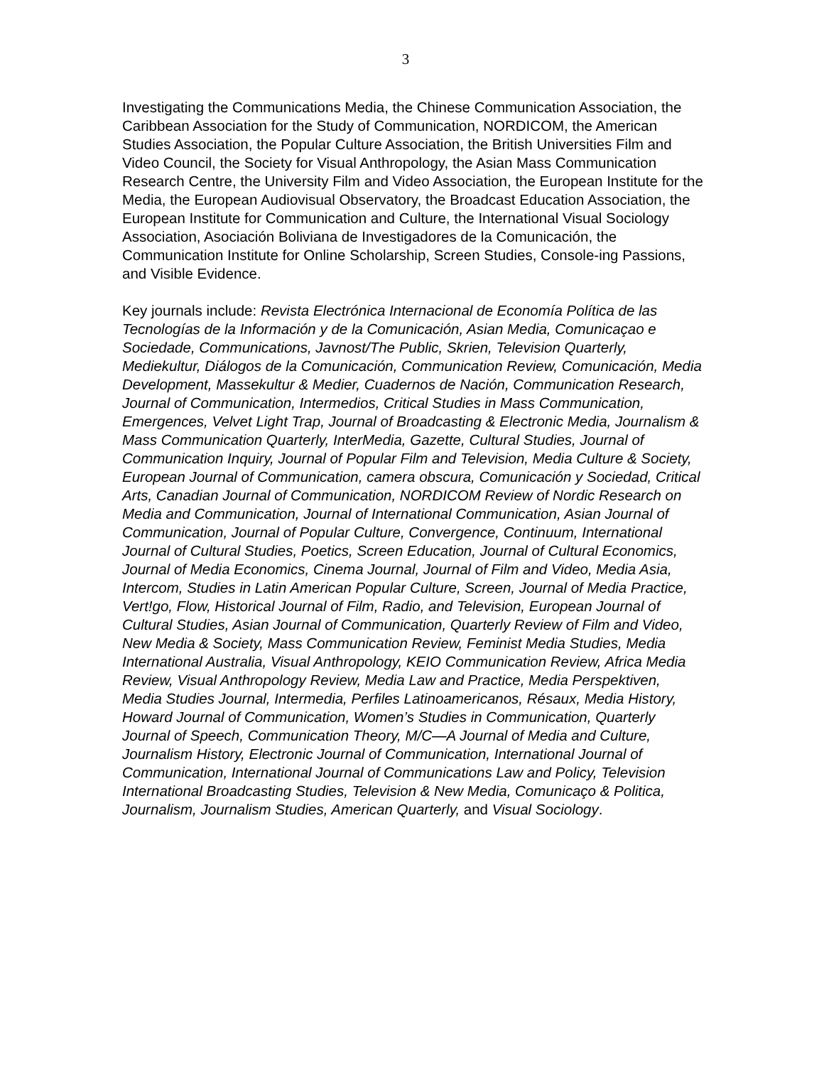3
Investigating the Communications Media, the Chinese Communication Association, the Caribbean Association for the Study of Communication, NORDICOM, the American Studies Association, the Popular Culture Association, the British Universities Film and Video Council, the Society for Visual Anthropology, the Asian Mass Communication Research Centre, the University Film and Video Association, the European Institute for the Media, the European Audiovisual Observatory, the Broadcast Education Association, the European Institute for Communication and Culture, the International Visual Sociology Association, Asociación Boliviana de Investigadores de la Comunicación, the Communication Institute for Online Scholarship, Screen Studies, Console-ing Passions, and Visible Evidence.
Key journals include: Revista Electrónica Internacional de Economía Política de las Tecnologías de la Información y de la Comunicación, Asian Media, Comunicaçao e Sociedade, Communications, Javnost/The Public, Skrien, Television Quarterly, Mediekultur, Diálogos de la Comunicación, Communication Review, Comunicación, Media Development, Massekultur & Medier, Cuadernos de Nación, Communication Research, Journal of Communication, Intermedios, Critical Studies in Mass Communication, Emergences, Velvet Light Trap, Journal of Broadcasting & Electronic Media, Journalism & Mass Communication Quarterly, InterMedia, Gazette, Cultural Studies, Journal of Communication Inquiry, Journal of Popular Film and Television, Media Culture & Society, European Journal of Communication, camera obscura, Comunicación y Sociedad, Critical Arts, Canadian Journal of Communication, NORDICOM Review of Nordic Research on Media and Communication, Journal of International Communication, Asian Journal of Communication, Journal of Popular Culture, Convergence, Continuum, International Journal of Cultural Studies, Poetics, Screen Education, Journal of Cultural Economics, Journal of Media Economics, Cinema Journal, Journal of Film and Video, Media Asia, Intercom, Studies in Latin American Popular Culture, Screen, Journal of Media Practice, Vert!go, Flow, Historical Journal of Film, Radio, and Television, European Journal of Cultural Studies, Asian Journal of Communication, Quarterly Review of Film and Video, New Media & Society, Mass Communication Review, Feminist Media Studies, Media International Australia, Visual Anthropology, KEIO Communication Review, Africa Media Review, Visual Anthropology Review, Media Law and Practice, Media Perspektiven, Media Studies Journal, Intermedia, Perfiles Latinoamericanos, Résaux, Media History, Howard Journal of Communication, Women’s Studies in Communication, Quarterly Journal of Speech, Communication Theory, M/C—A Journal of Media and Culture, Journalism History, Electronic Journal of Communication, International Journal of Communication, International Journal of Communications Law and Policy, Television International Broadcasting Studies, Television & New Media, Comunicaço & Politica, Journalism, Journalism Studies, American Quarterly, and Visual Sociology.